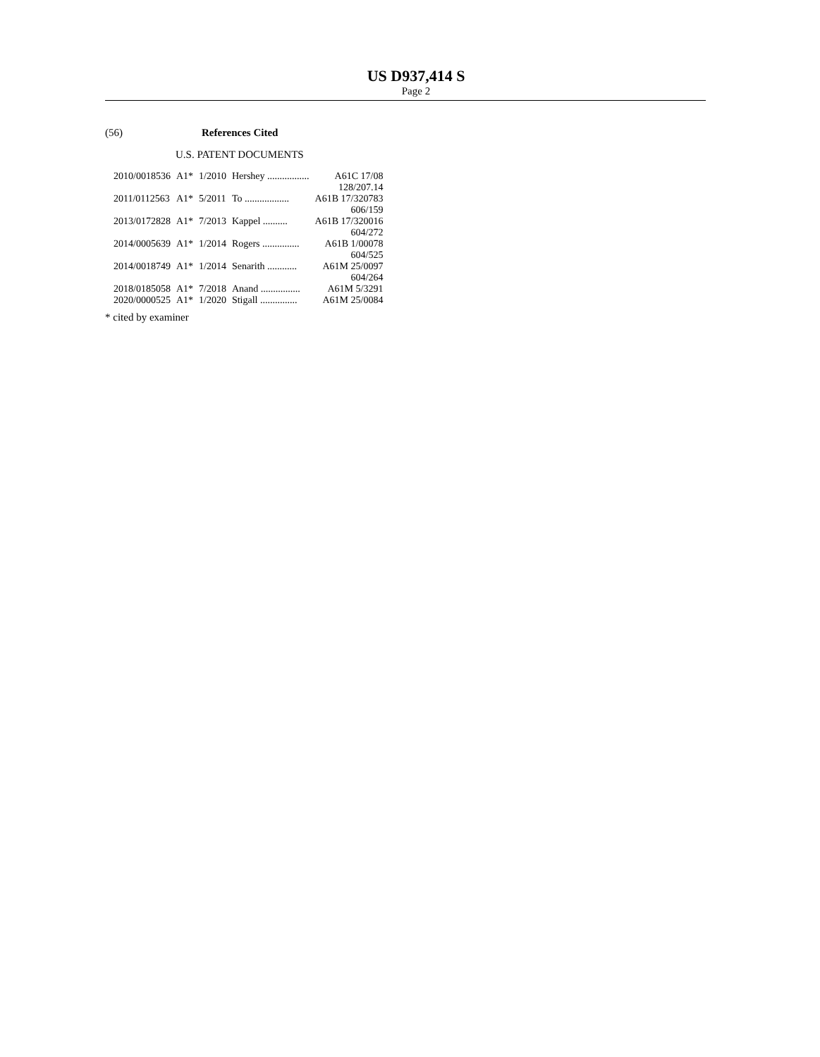US D937,414 S
Page 2
(56) References Cited
U.S. PATENT DOCUMENTS
| 2010/0018536 | A1* | 1/2010 | Hershey ................. | A61C 17/08 |
| 128/207.14 | | | | |
| 2011/0112563 | A1* | 5/2011 | To .................. | A61B 17/320783 |
| 606/159 | | | | |
| 2013/0172828 | A1* | 7/2013 | Kappel .......... | A61B 17/320016 |
| 604/272 | | | | |
| 2014/0005639 | A1* | 1/2014 | Rogers ............... | A61B 1/00078 |
| 604/525 | | | | |
| 2014/0018749 | A1* | 1/2014 | Senarith ............ | A61M 25/0097 |
| 604/264 | | | | |
| 2018/0185058 | A1* | 7/2018 | Anand ................ | A61M 5/3291 |
| 2020/0000525 | A1* | 1/2020 | Stigall ............... | A61M 25/0084 |
* cited by examiner